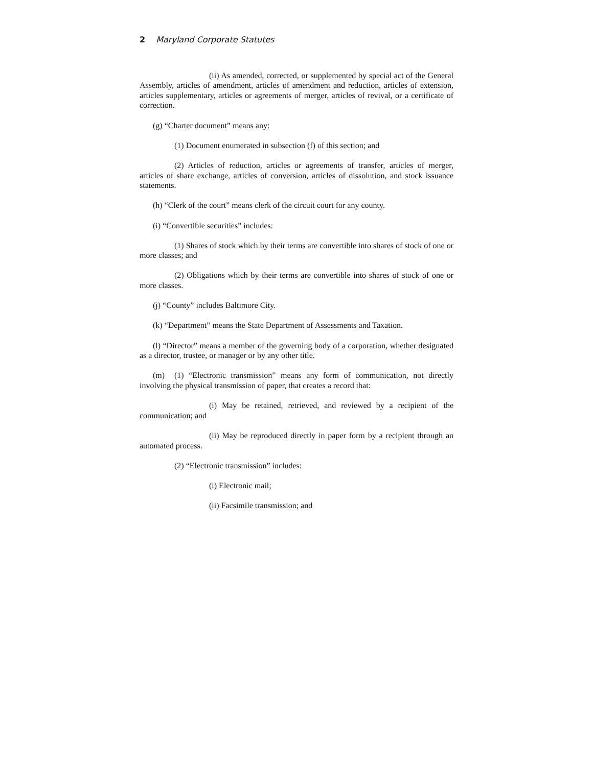2 Maryland Corporate Statutes
(ii) As amended, corrected, or supplemented by special act of the General Assembly, articles of amendment, articles of amendment and reduction, articles of extension, articles supplementary, articles or agreements of merger, articles of revival, or a certificate of correction.
(g) “Charter document” means any:
(1) Document enumerated in subsection (f) of this section; and
(2) Articles of reduction, articles or agreements of transfer, articles of merger, articles of share exchange, articles of conversion, articles of dissolution, and stock issuance statements.
(h) “Clerk of the court” means clerk of the circuit court for any county.
(i) “Convertible securities” includes:
(1) Shares of stock which by their terms are convertible into shares of stock of one or more classes; and
(2) Obligations which by their terms are convertible into shares of stock of one or more classes.
(j) “County” includes Baltimore City.
(k) “Department” means the State Department of Assessments and Taxation.
(l) “Director” means a member of the governing body of a corporation, whether designated as a director, trustee, or manager or by any other title.
(m) (1) “Electronic transmission” means any form of communication, not directly involving the physical transmission of paper, that creates a record that:
(i) May be retained, retrieved, and reviewed by a recipient of the communication; and
(ii) May be reproduced directly in paper form by a recipient through an automated process.
(2) “Electronic transmission” includes:
(i) Electronic mail;
(ii) Facsimile transmission; and